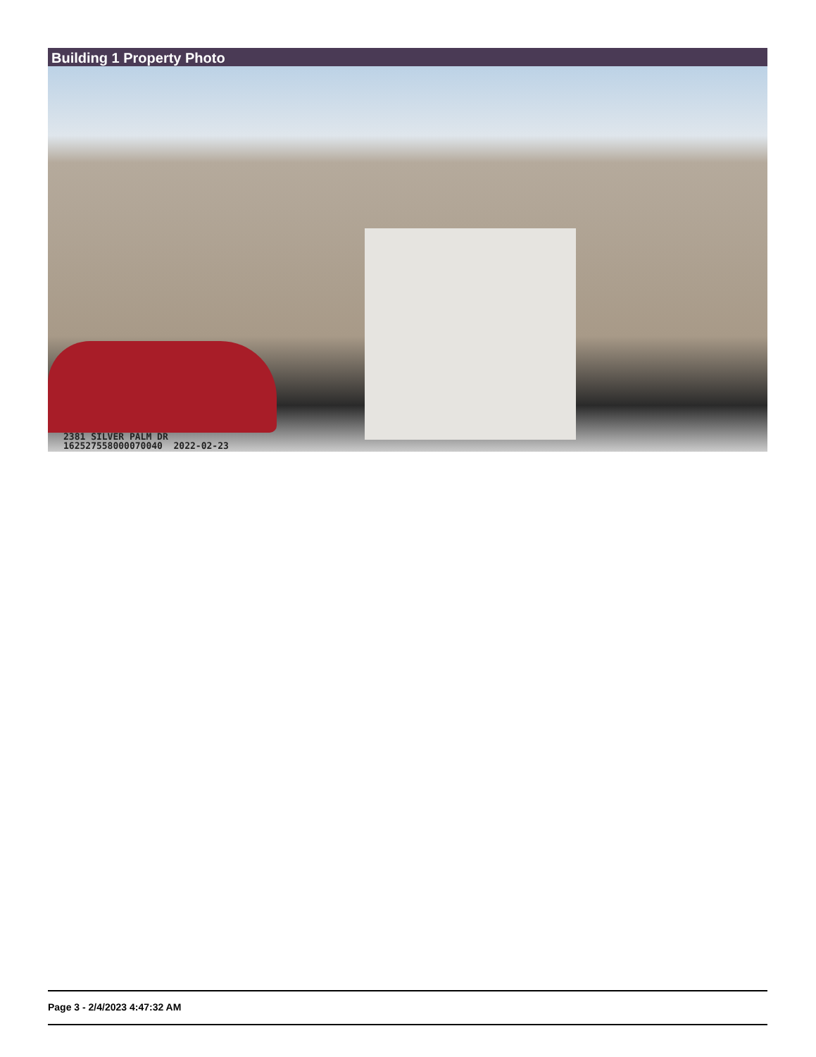Building 1 Property Photo
2381 SILVER PALM DR
162527558000070040 2022-02-23
Page 3 - 2/4/2023 4:47:32 AM